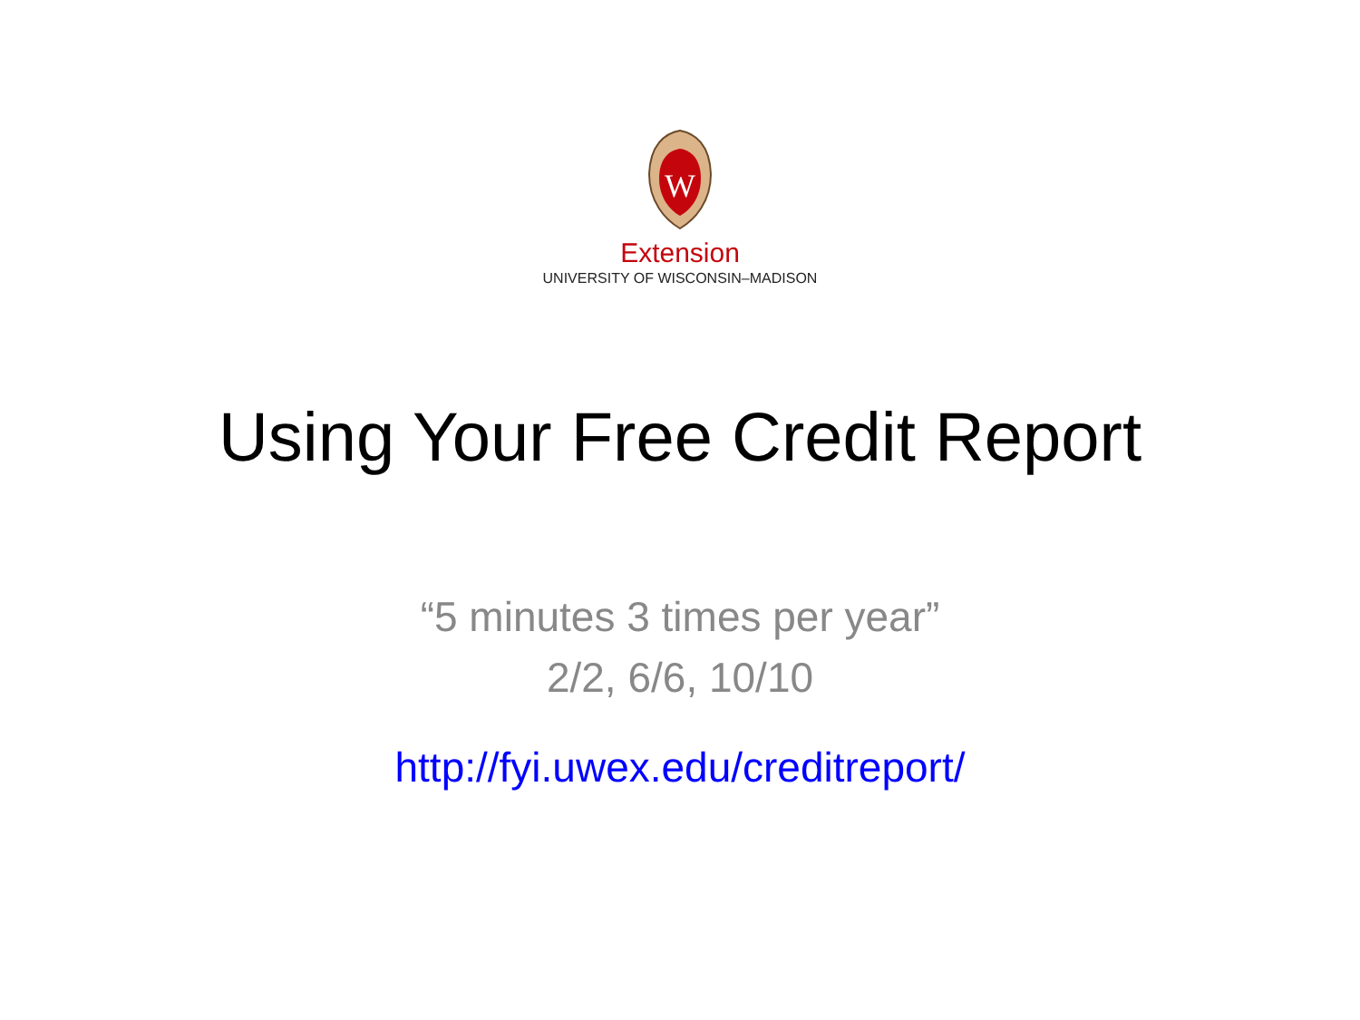W
Extension
UNIVERSITY OF WISCONSIN–MADISON
Using Your Free Credit Report
“5 minutes 3 times per year”
2/2, 6/6, 10/10
http://fyi.uwex.edu/creditreport/